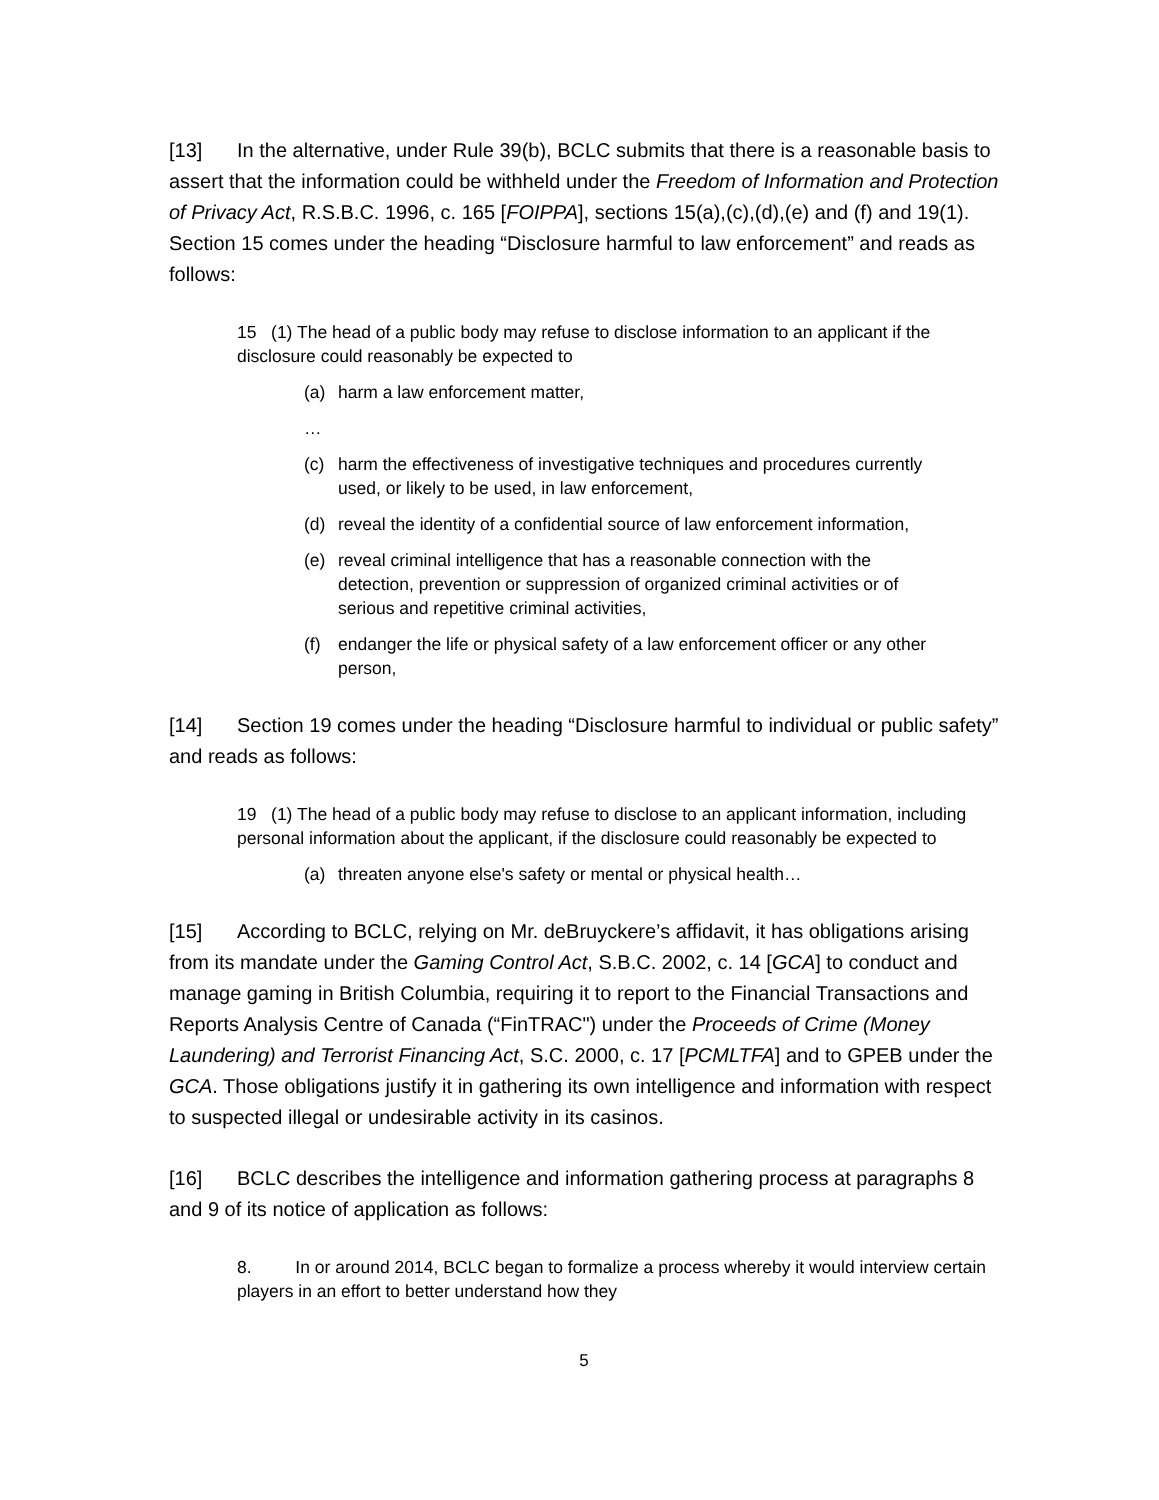[13] In the alternative, under Rule 39(b), BCLC submits that there is a reasonable basis to assert that the information could be withheld under the Freedom of Information and Protection of Privacy Act, R.S.B.C. 1996, c. 165 [FOIPPA], sections 15(a),(c),(d),(e) and (f) and 19(1). Section 15 comes under the heading “Disclosure harmful to law enforcement” and reads as follows:
15 (1) The head of a public body may refuse to disclose information to an applicant if the disclosure could reasonably be expected to
(a) harm a law enforcement matter,
…
(c) harm the effectiveness of investigative techniques and procedures currently used, or likely to be used, in law enforcement,
(d) reveal the identity of a confidential source of law enforcement information,
(e) reveal criminal intelligence that has a reasonable connection with the detection, prevention or suppression of organized criminal activities or of serious and repetitive criminal activities,
(f) endanger the life or physical safety of a law enforcement officer or any other person,
[14] Section 19 comes under the heading “Disclosure harmful to individual or public safety” and reads as follows:
19 (1) The head of a public body may refuse to disclose to an applicant information, including personal information about the applicant, if the disclosure could reasonably be expected to
(a) threaten anyone else's safety or mental or physical health…
[15] According to BCLC, relying on Mr. deBruyckere’s affidavit, it has obligations arising from its mandate under the Gaming Control Act, S.B.C. 2002, c. 14 [GCA] to conduct and manage gaming in British Columbia, requiring it to report to the Financial Transactions and Reports Analysis Centre of Canada (“FinTRAC") under the Proceeds of Crime (Money Laundering) and Terrorist Financing Act, S.C. 2000, c. 17 [PCMLTFA] and to GPEB under the GCA. Those obligations justify it in gathering its own intelligence and information with respect to suspected illegal or undesirable activity in its casinos.
[16] BCLC describes the intelligence and information gathering process at paragraphs 8 and 9 of its notice of application as follows:
8. In or around 2014, BCLC began to formalize a process whereby it would interview certain players in an effort to better understand how they
5